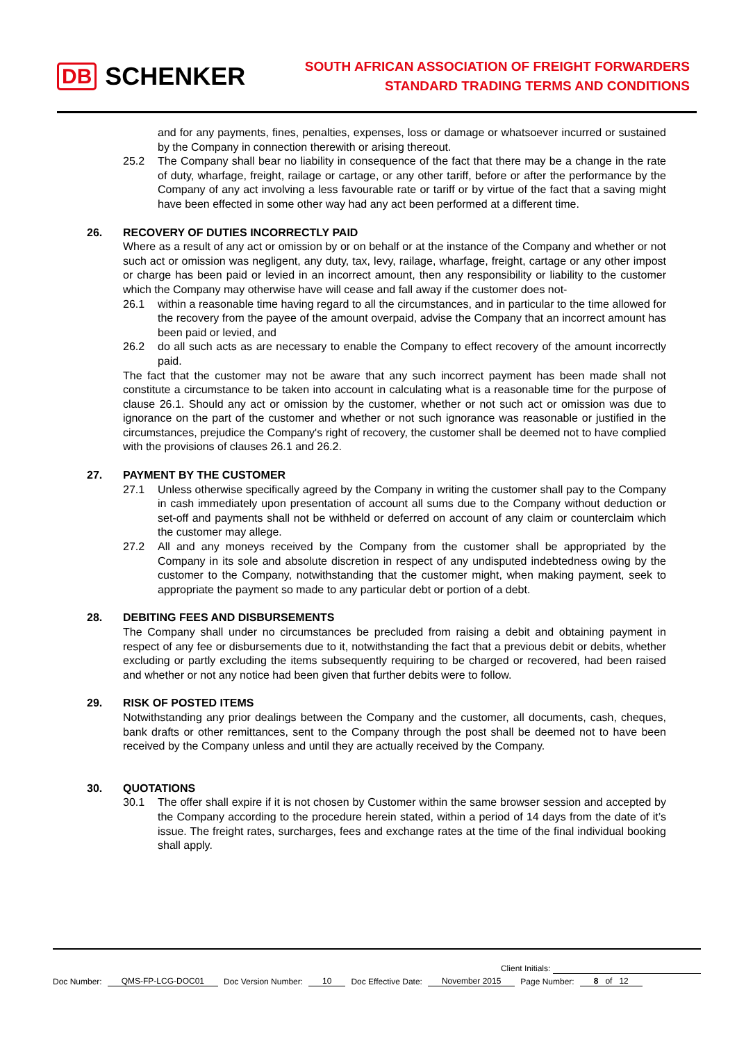DB SCHENKER
SOUTH AFRICAN ASSOCIATION OF FREIGHT FORWARDERS
STANDARD TRADING TERMS AND CONDITIONS
and for any payments, fines, penalties, expenses, loss or damage or whatsoever incurred or sustained by the Company in connection therewith or arising thereout.
25.2 The Company shall bear no liability in consequence of the fact that there may be a change in the rate of duty, wharfage, freight, railage or cartage, or any other tariff, before or after the performance by the Company of any act involving a less favourable rate or tariff or by virtue of the fact that a saving might have been effected in some other way had any act been performed at a different time.
26. RECOVERY OF DUTIES INCORRECTLY PAID
Where as a result of any act or omission by or on behalf or at the instance of the Company and whether or not such act or omission was negligent, any duty, tax, levy, railage, wharfage, freight, cartage or any other impost or charge has been paid or levied in an incorrect amount, then any responsibility or liability to the customer which the Company may otherwise have will cease and fall away if the customer does not-
26.1 within a reasonable time having regard to all the circumstances, and in particular to the time allowed for the recovery from the payee of the amount overpaid, advise the Company that an incorrect amount has been paid or levied, and
26.2 do all such acts as are necessary to enable the Company to effect recovery of the amount incorrectly paid.
The fact that the customer may not be aware that any such incorrect payment has been made shall not constitute a circumstance to be taken into account in calculating what is a reasonable time for the purpose of clause 26.1. Should any act or omission by the customer, whether or not such act or omission was due to ignorance on the part of the customer and whether or not such ignorance was reasonable or justified in the circumstances, prejudice the Company's right of recovery, the customer shall be deemed not to have complied with the provisions of clauses 26.1 and 26.2.
27. PAYMENT BY THE CUSTOMER
27.1 Unless otherwise specifically agreed by the Company in writing the customer shall pay to the Company in cash immediately upon presentation of account all sums due to the Company without deduction or set-off and payments shall not be withheld or deferred on account of any claim or counterclaim which the customer may allege.
27.2 All and any moneys received by the Company from the customer shall be appropriated by the Company in its sole and absolute discretion in respect of any undisputed indebtedness owing by the customer to the Company, notwithstanding that the customer might, when making payment, seek to appropriate the payment so made to any particular debt or portion of a debt.
28. DEBITING FEES AND DISBURSEMENTS
The Company shall under no circumstances be precluded from raising a debit and obtaining payment in respect of any fee or disbursements due to it, notwithstanding the fact that a previous debit or debits, whether excluding or partly excluding the items subsequently requiring to be charged or recovered, had been raised and whether or not any notice had been given that further debits were to follow.
29. RISK OF POSTED ITEMS
Notwithstanding any prior dealings between the Company and the customer, all documents, cash, cheques, bank drafts or other remittances, sent to the Company through the post shall be deemed not to have been received by the Company unless and until they are actually received by the Company.
30. QUOTATIONS
30.1 The offer shall expire if it is not chosen by Customer within the same browser session and accepted by the Company according to the procedure herein stated, within a period of 14 days from the date of it’s issue. The freight rates, surcharges, fees and exchange rates at the time of the final individual booking shall apply.
Client Initials:
Doc Number: QMS-FP-LCG-DOC01 Doc Version Number: 10 Doc Effective Date: November 2015 Page Number: 8 of 12